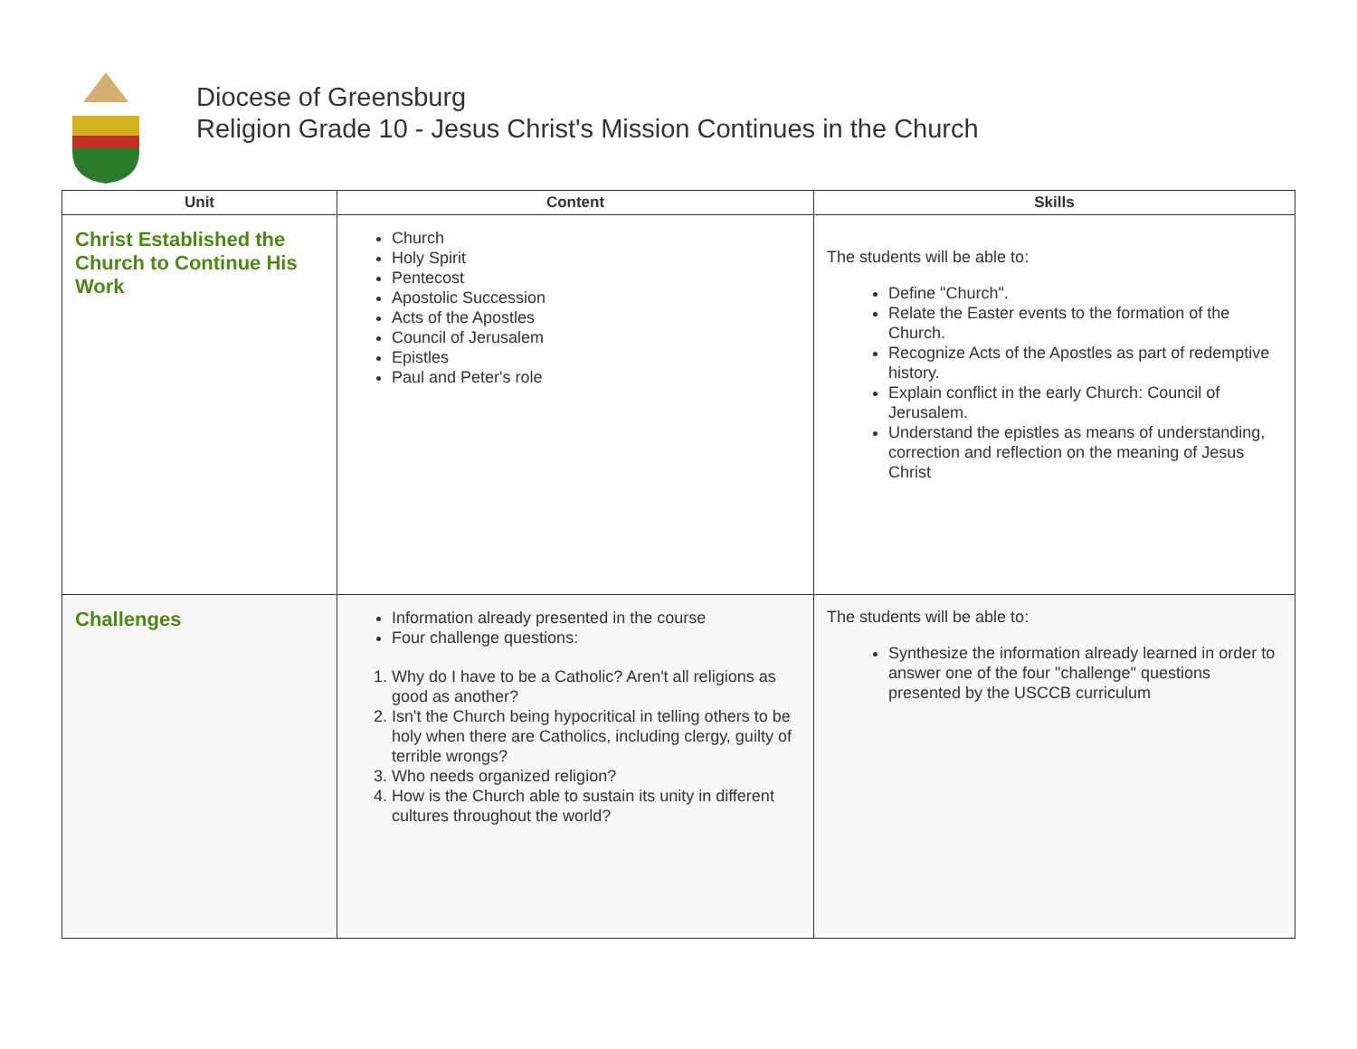Diocese of Greensburg
Religion Grade 10 - Jesus Christ's Mission Continues in the Church
| Unit | Content | Skills |
| --- | --- | --- |
| Christ Established the Church to Continue His Work | Church Holy Spirit Pentecost Apostolic Succession Acts of the Apostles Council of Jerusalem Epistles Paul and Peter's role | The students will be able to: Define "Church". Relate the Easter events to the formation of the Church. Recognize Acts of the Apostles as part of redemptive history. Explain conflict in the early Church: Council of Jerusalem. Understand the epistles as means of understanding, correction and reflection on the meaning of Jesus Christ |
| Challenges | Information already presented in the course Four challenge questions: 1. Why do I have to be a Catholic? Aren't all religions as good as another? 2. Isn't the Church being hypocritical in telling others to be holy when there are Catholics, including clergy, guilty of terrible wrongs? 3. Who needs organized religion? 4. How is the Church able to sustain its unity in different cultures throughout the world? | The students will be able to: Synthesize the information already learned in order to answer one of the four "challenge" questions presented by the USCCB curriculum |